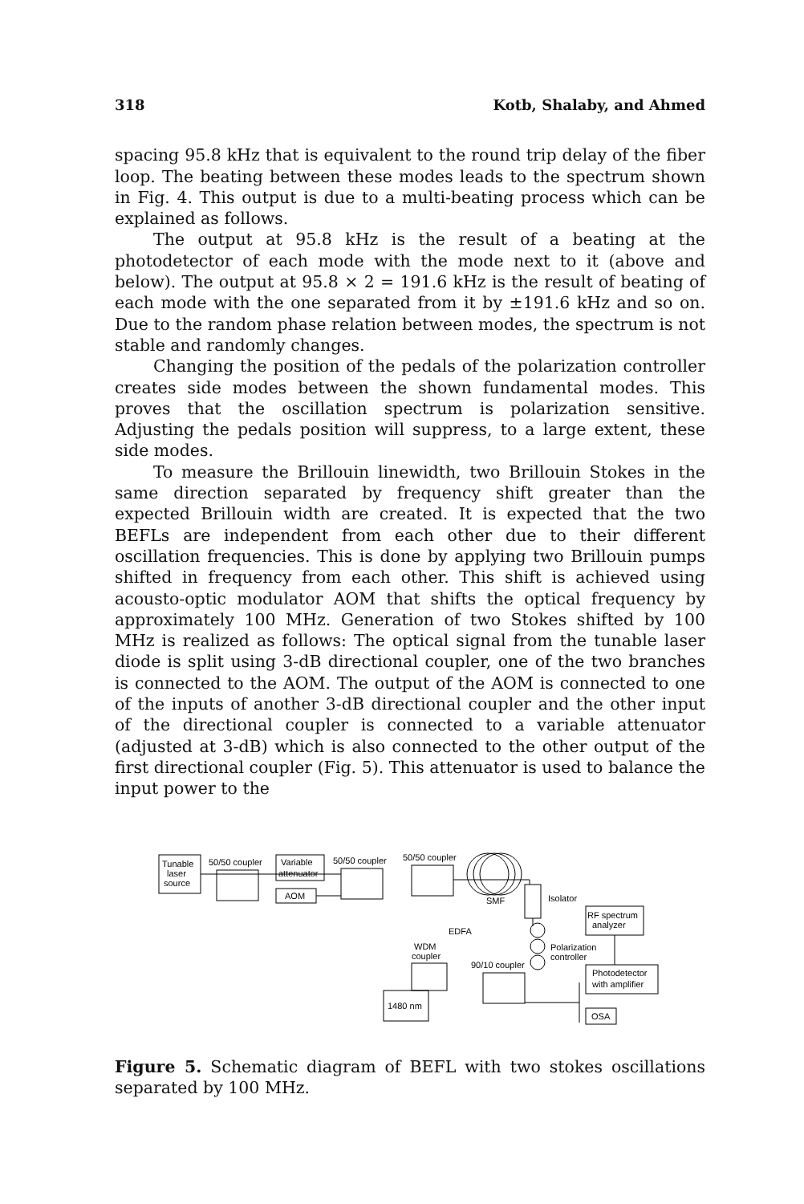318 Kotb, Shalaby, and Ahmed
spacing 95.8 kHz that is equivalent to the round trip delay of the fiber loop. The beating between these modes leads to the spectrum shown in Fig. 4. This output is due to a multi-beating process which can be explained as follows.
The output at 95.8 kHz is the result of a beating at the photodetector of each mode with the mode next to it (above and below). The output at 95.8 × 2 = 191.6 kHz is the result of beating of each mode with the one separated from it by ±191.6 kHz and so on. Due to the random phase relation between modes, the spectrum is not stable and randomly changes.
Changing the position of the pedals of the polarization controller creates side modes between the shown fundamental modes. This proves that the oscillation spectrum is polarization sensitive. Adjusting the pedals position will suppress, to a large extent, these side modes.
To measure the Brillouin linewidth, two Brillouin Stokes in the same direction separated by frequency shift greater than the expected Brillouin width are created. It is expected that the two BEFLs are independent from each other due to their different oscillation frequencies. This is done by applying two Brillouin pumps shifted in frequency from each other. This shift is achieved using acousto-optic modulator AOM that shifts the optical frequency by approximately 100 MHz. Generation of two Stokes shifted by 100 MHz is realized as follows: The optical signal from the tunable laser diode is split using 3-dB directional coupler, one of the two branches is connected to the AOM. The output of the AOM is connected to one of the inputs of another 3-dB directional coupler and the other input of the directional coupler is connected to a variable attenuator (adjusted at 3-dB) which is also connected to the other output of the first directional coupler (Fig. 5). This attenuator is used to balance the input power to the
Tunable
laser
source
50/50 coupler
Variable
attenuator
AOM
50/50 coupler
50/50 coupler
SMF
Isolator
EDFA
WDM
coupler
Polarization
controller
90/10 coupler
1480 nm
RF spectrum
analyzer
Photodetector
with amplifier
OSA
Figure 5. Schematic diagram of BEFL with two stokes oscillations separated by 100 MHz.